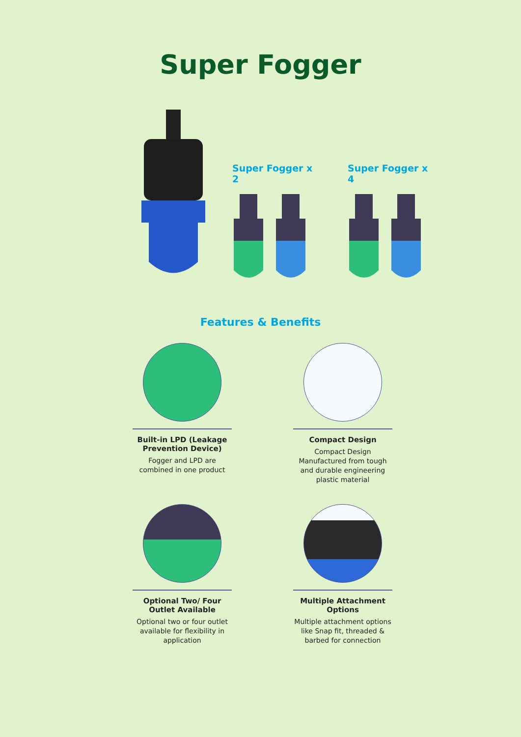Super Fogger
Super Fogger x 2 Super Fogger x 4
Features & Benefits
Built-in LPD (Leakage Prevention Device)
Fogger and LPD are combined in one product
Compact Design
Compact Design Manufactured from tough and durable engineering plastic material
Optional Two/ Four Outlet Available
Optional two or four outlet available for flexibility in application
Multiple Attachment Options
Multiple attachment options like Snap fit, threaded & barbed for connection